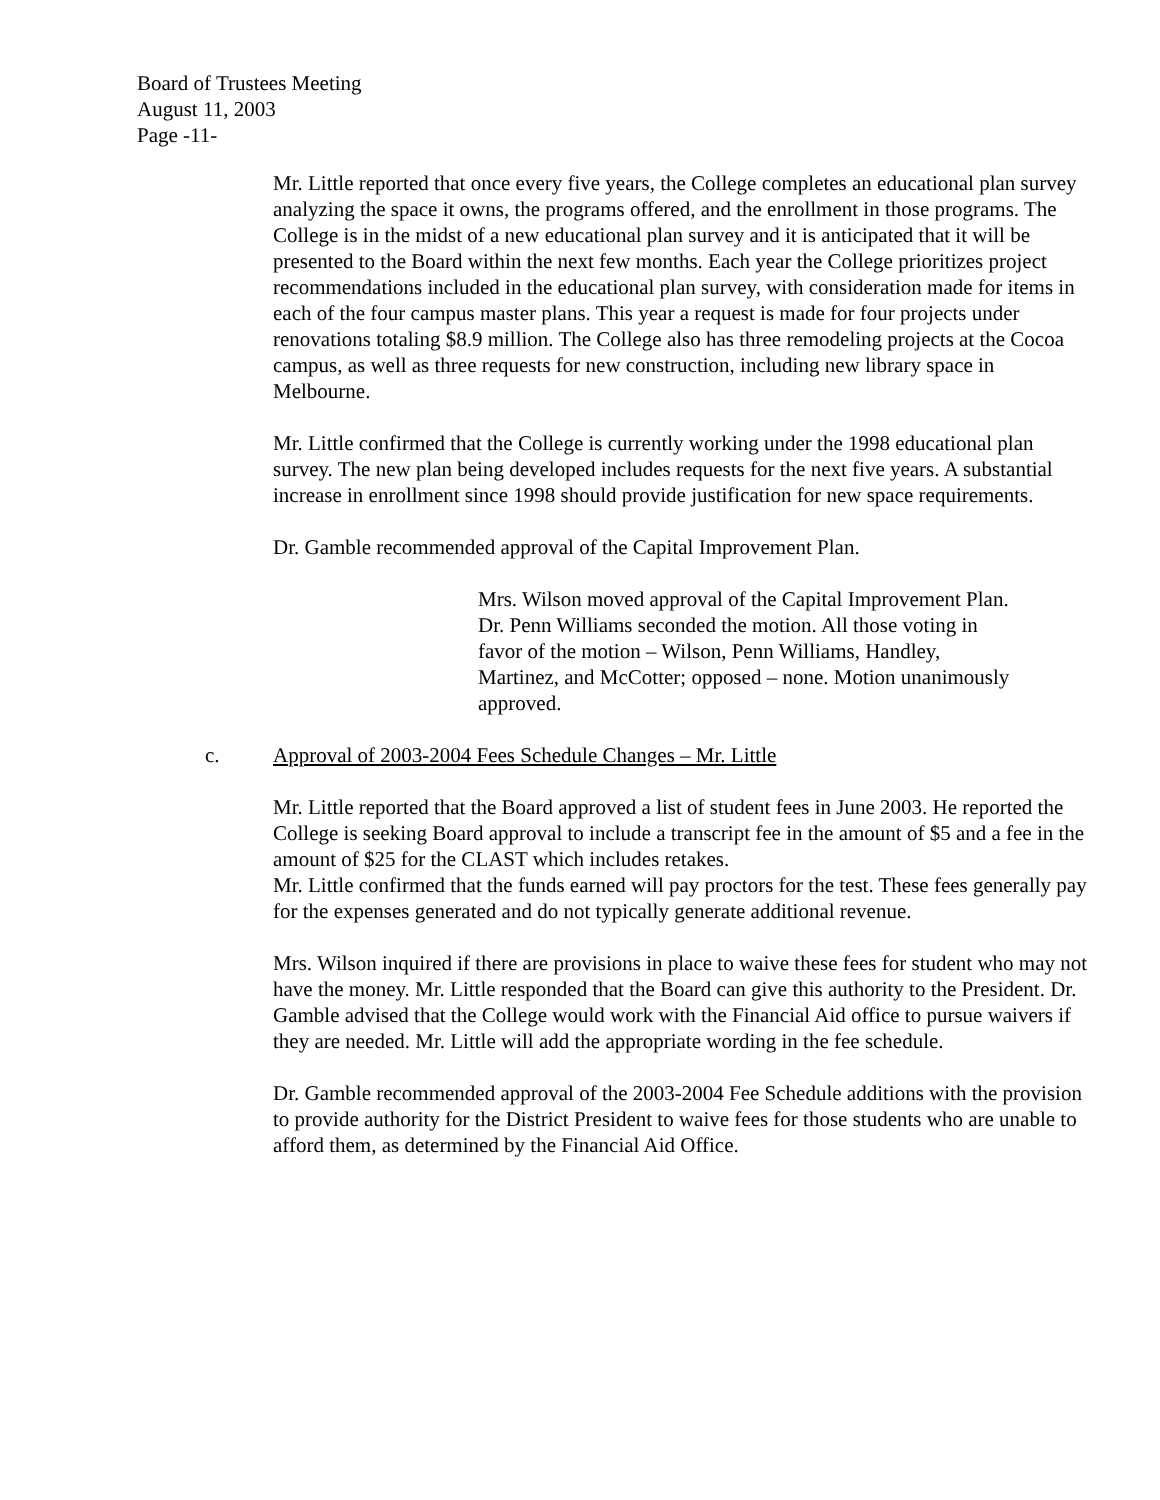Board of Trustees Meeting
August 11, 2003
Page -11-
Mr. Little reported that once every five years, the College completes an educational plan survey analyzing the space it owns, the programs offered, and the enrollment in those programs. The College is in the midst of a new educational plan survey and it is anticipated that it will be presented to the Board within the next few months. Each year the College prioritizes project recommendations included in the educational plan survey, with consideration made for items in each of the four campus master plans. This year a request is made for four projects under renovations totaling $8.9 million. The College also has three remodeling projects at the Cocoa campus, as well as three requests for new construction, including new library space in Melbourne.
Mr. Little confirmed that the College is currently working under the 1998 educational plan survey. The new plan being developed includes requests for the next five years. A substantial increase in enrollment since 1998 should provide justification for new space requirements.
Dr. Gamble recommended approval of the Capital Improvement Plan.
Mrs. Wilson moved approval of the Capital Improvement Plan. Dr. Penn Williams seconded the motion. All those voting in favor of the motion – Wilson, Penn Williams, Handley, Martinez, and McCotter; opposed – none. Motion unanimously approved.
c. Approval of 2003-2004 Fees Schedule Changes – Mr. Little
Mr. Little reported that the Board approved a list of student fees in June 2003. He reported the College is seeking Board approval to include a transcript fee in the amount of $5 and a fee in the amount of $25 for the CLAST which includes retakes.
Mr. Little confirmed that the funds earned will pay proctors for the test. These fees generally pay for the expenses generated and do not typically generate additional revenue.
Mrs. Wilson inquired if there are provisions in place to waive these fees for student who may not have the money. Mr. Little responded that the Board can give this authority to the President. Dr. Gamble advised that the College would work with the Financial Aid office to pursue waivers if they are needed. Mr. Little will add the appropriate wording in the fee schedule.
Dr. Gamble recommended approval of the 2003-2004 Fee Schedule additions with the provision to provide authority for the District President to waive fees for those students who are unable to afford them, as determined by the Financial Aid Office.